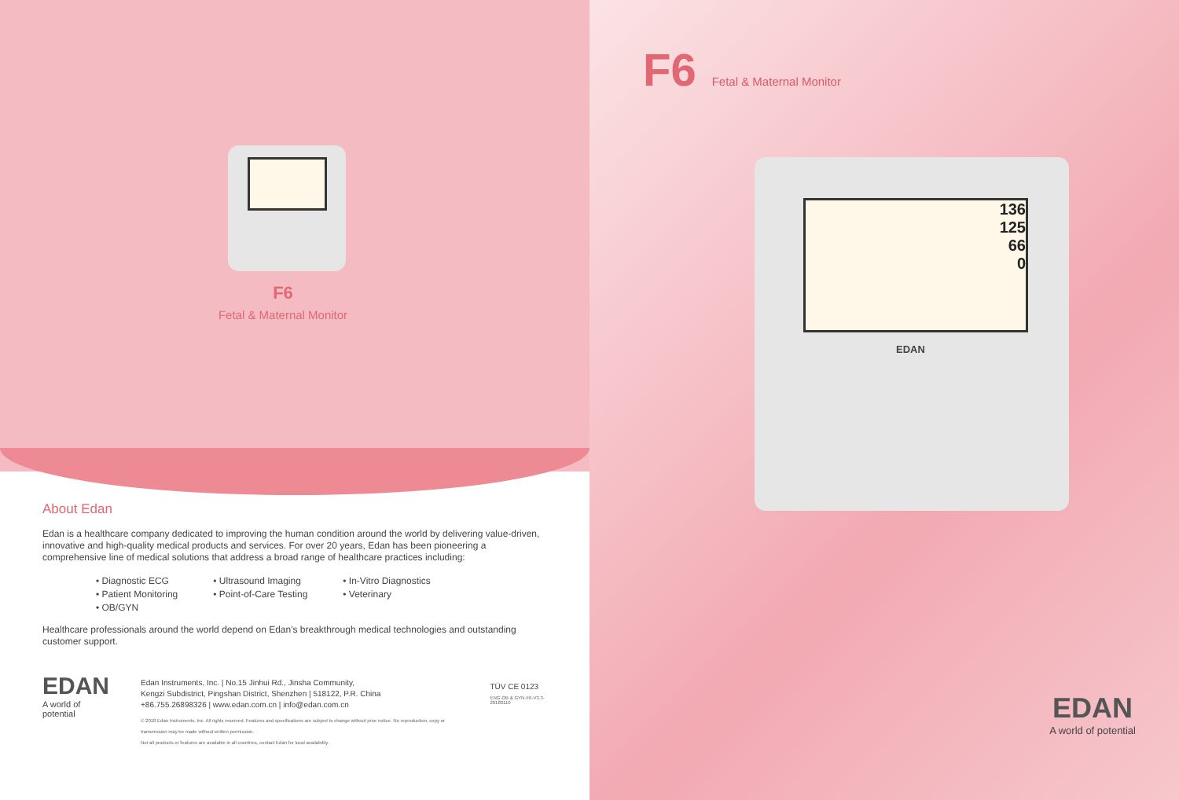F6
Fetal & Maternal Monitor
About Edan
Edan is a healthcare company dedicated to improving the human condition around the world by delivering value-driven, innovative and high-quality medical products and services. For over 20 years, Edan has been pioneering a comprehensive line of medical solutions that address a broad range of healthcare practices including:
• Diagnostic ECG
• Patient Monitoring
• OB/GYN
• Ultrasound Imaging
• Point-of-Care Testing
• In-Vitro Diagnostics
• Veterinary
Healthcare professionals around the world depend on Edan's breakthrough medical technologies and outstanding customer support.
EDAN
A world of potential
Edan Instruments, Inc. | No.15 Jinhui Rd., Jinsha Community,
Kengzi Subdistrict, Pingshan District, Shenzhen | 518122, P.R. China
+86.755.26898326 | www.edan.com.cn | info@edan.com.cn
© 2018 Edan Instruments, Inc. All rights reserved. Features and specifications are subject to change without prior notice. No reproduction, copy or transmission may be made without written permission.
Not all products or features are available in all countries, contact Edan for local availability.
TÜV CE 0123
ENG-OB & GYN-F6-V3.3-20180110
F6 Fetal & Maternal Monitor
136
125
66
0
EDAN
EDAN
A world of potential